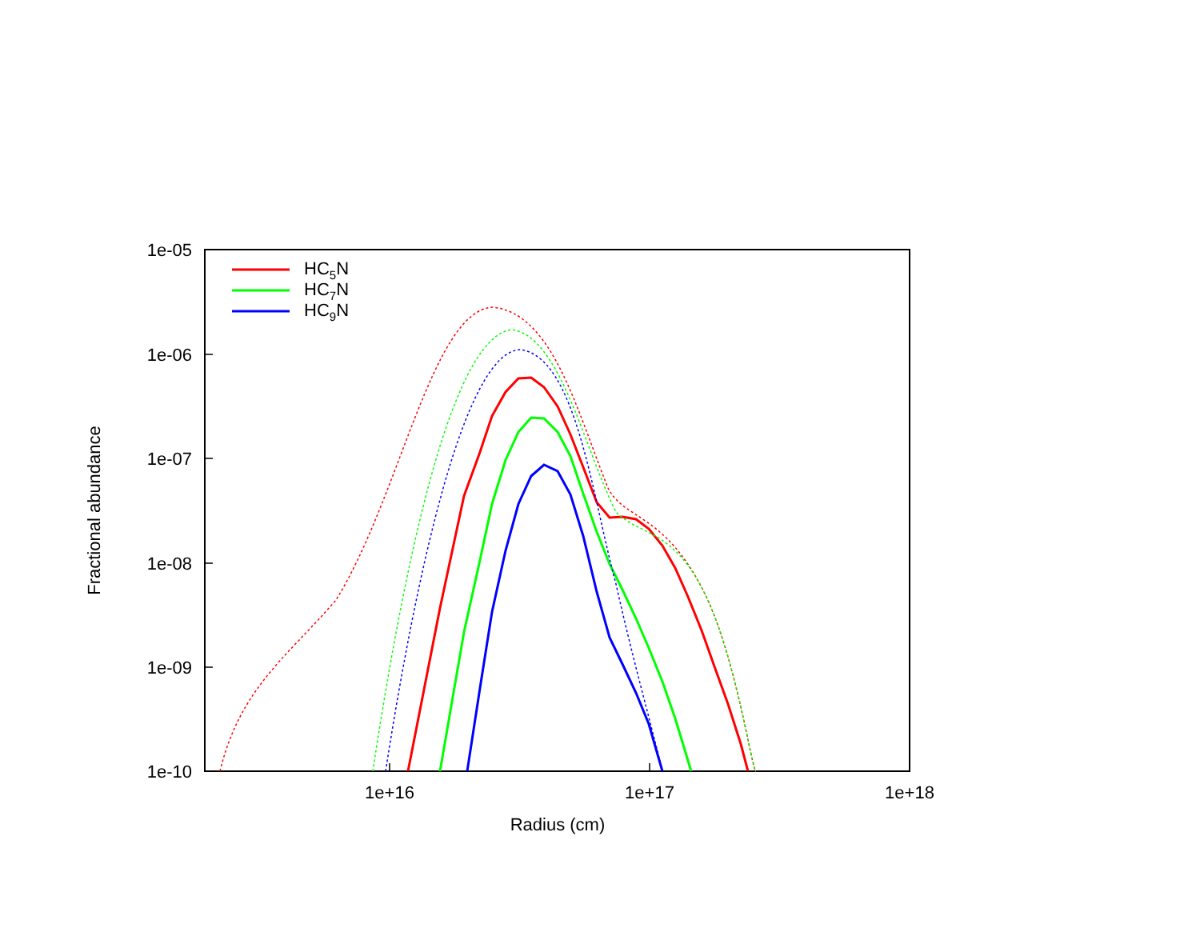1e-05
1e-06
1e-07
1e-08
1e-09
1e-10
1e+16
1e+17
1e+18
Radius (cm)
Fractional abundance
HC5N
HC7N
HC9N